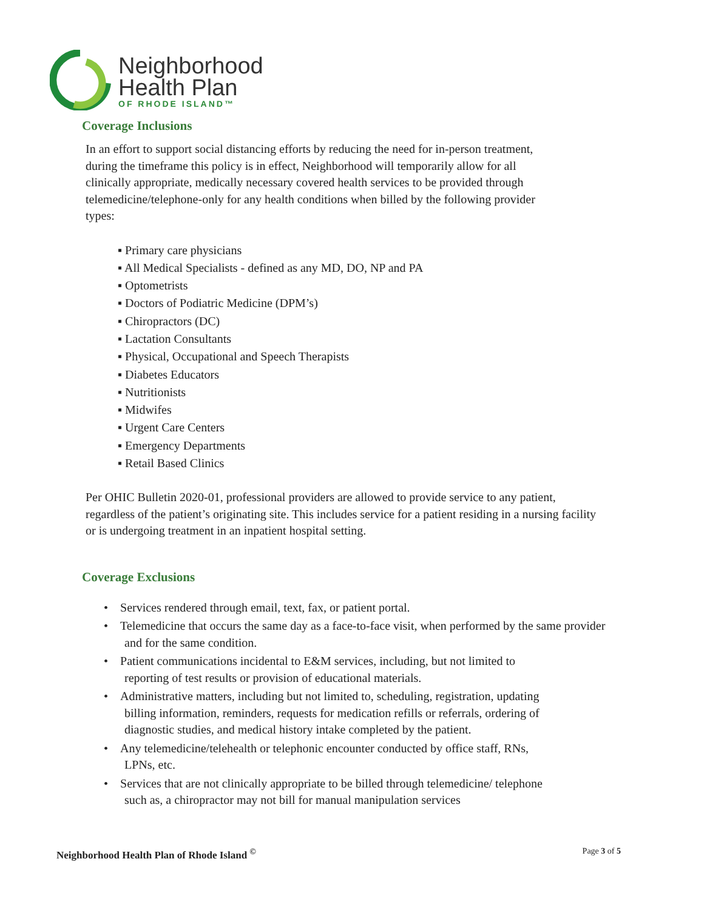Neighborhood
Health Plan
OF RHODE ISLAND™
Coverage Inclusions
In an effort to support social distancing efforts by reducing the need for in-person treatment, during the timeframe this policy is in effect, Neighborhood will temporarily allow for all clinically appropriate, medically necessary covered health services to be provided through telemedicine/telephone-only for any health conditions when billed by the following provider types:
▪ Primary care physicians
▪ All Medical Specialists - defined as any MD, DO, NP and PA
▪ Optometrists
▪ Doctors of Podiatric Medicine (DPM’s)
▪ Chiropractors (DC)
▪ Lactation Consultants
▪ Physical, Occupational and Speech Therapists
▪ Diabetes Educators
▪ Nutritionists
▪ Midwifes
▪ Urgent Care Centers
▪ Emergency Departments
▪ Retail Based Clinics
Per OHIC Bulletin 2020-01, professional providers are allowed to provide service to any patient, regardless of the patient’s originating site. This includes service for a patient residing in a nursing facility or is undergoing treatment in an inpatient hospital setting.
Coverage Exclusions
• Services rendered through email, text, fax, or patient portal.
• Telemedicine that occurs the same day as a face-to-face visit, when performed by the same provider and for the same condition.
• Patient communications incidental to E&M services, including, but not limited to reporting of test results or provision of educational materials.
• Administrative matters, including but not limited to, scheduling, registration, updating billing information, reminders, requests for medication refills or referrals, ordering of diagnostic studies, and medical history intake completed by the patient.
• Any telemedicine/telehealth or telephonic encounter conducted by office staff, RNs, LPNs, etc.
• Services that are not clinically appropriate to be billed through telemedicine/ telephone such as, a chiropractor may not bill for manual manipulation services
Neighborhood Health Plan of Rhode Island <sup>©</sup> Page 3 of 5